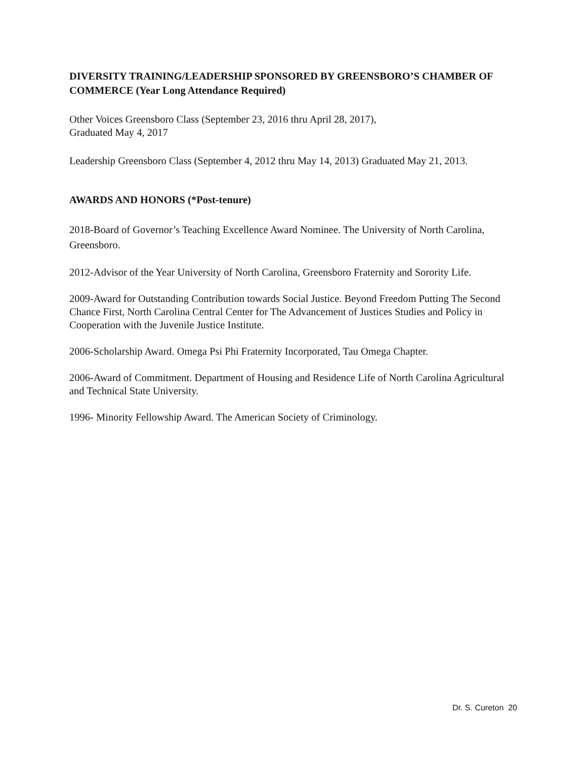DIVERSITY TRAINING/LEADERSHIP SPONSORED BY GREENSBORO’S CHAMBER OF COMMERCE (Year Long Attendance Required)
Other Voices Greensboro Class (September 23, 2016 thru April 28, 2017),
Graduated May 4, 2017
Leadership Greensboro Class (September 4, 2012 thru May 14, 2013) Graduated May 21, 2013.
AWARDS AND HONORS (*Post-tenure)
2018-Board of Governor’s Teaching Excellence Award Nominee. The University of North Carolina, Greensboro.
2012-Advisor of the Year University of North Carolina, Greensboro Fraternity and Sorority Life.
2009-Award for Outstanding Contribution towards Social Justice. Beyond Freedom Putting The Second Chance First, North Carolina Central Center for The Advancement of Justices Studies and Policy in Cooperation with the Juvenile Justice Institute.
2006-Scholarship Award. Omega Psi Phi Fraternity Incorporated, Tau Omega Chapter.
2006-Award of Commitment. Department of Housing and Residence Life of North Carolina Agricultural and Technical State University.
1996- Minority Fellowship Award. The American Society of Criminology.
Dr. S. Cureton 20